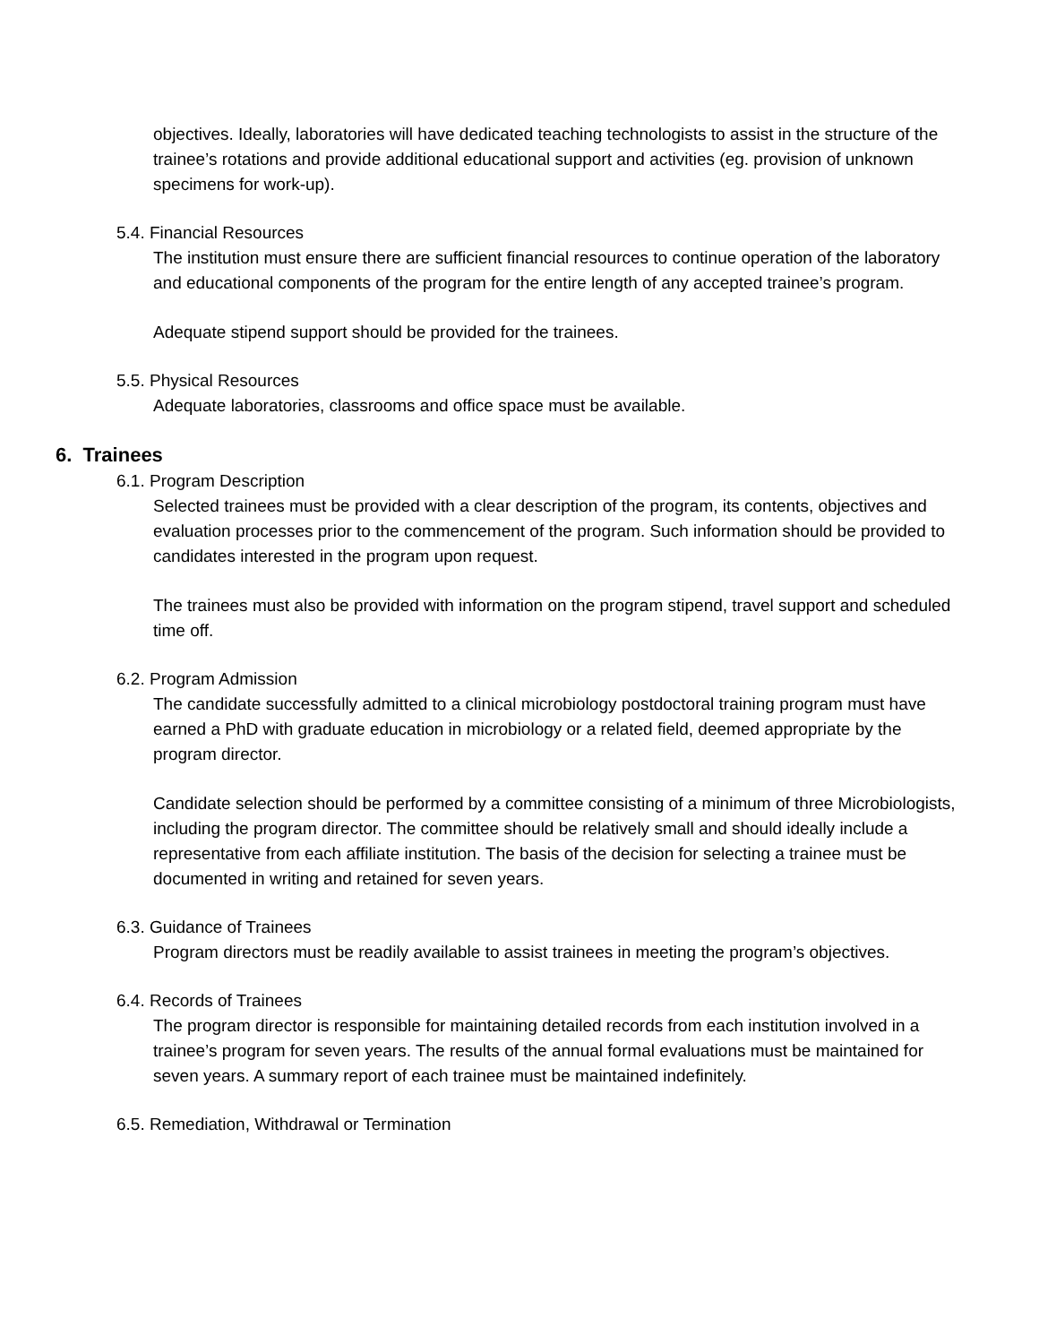objectives. Ideally, laboratories will have dedicated teaching technologists to assist in the structure of the trainee’s rotations and provide additional educational support and activities (eg. provision of unknown specimens for work-up).
5.4. Financial Resources
The institution must ensure there are sufficient financial resources to continue operation of the laboratory and educational components of the program for the entire length of any accepted trainee’s program.
Adequate stipend support should be provided for the trainees.
5.5. Physical Resources
Adequate laboratories, classrooms and office space must be available.
6. Trainees
6.1. Program Description
Selected trainees must be provided with a clear description of the program, its contents, objectives and evaluation processes prior to the commencement of the program. Such information should be provided to candidates interested in the program upon request.
The trainees must also be provided with information on the program stipend, travel support and scheduled time off.
6.2. Program Admission
The candidate successfully admitted to a clinical microbiology postdoctoral training program must have earned a PhD with graduate education in microbiology or a related field, deemed appropriate by the program director.
Candidate selection should be performed by a committee consisting of a minimum of three Microbiologists, including the program director. The committee should be relatively small and should ideally include a representative from each affiliate institution. The basis of the decision for selecting a trainee must be documented in writing and retained for seven years.
6.3. Guidance of Trainees
Program directors must be readily available to assist trainees in meeting the program’s objectives.
6.4. Records of Trainees
The program director is responsible for maintaining detailed records from each institution involved in a trainee’s program for seven years. The results of the annual formal evaluations must be maintained for seven years. A summary report of each trainee must be maintained indefinitely.
6.5. Remediation, Withdrawal or Termination